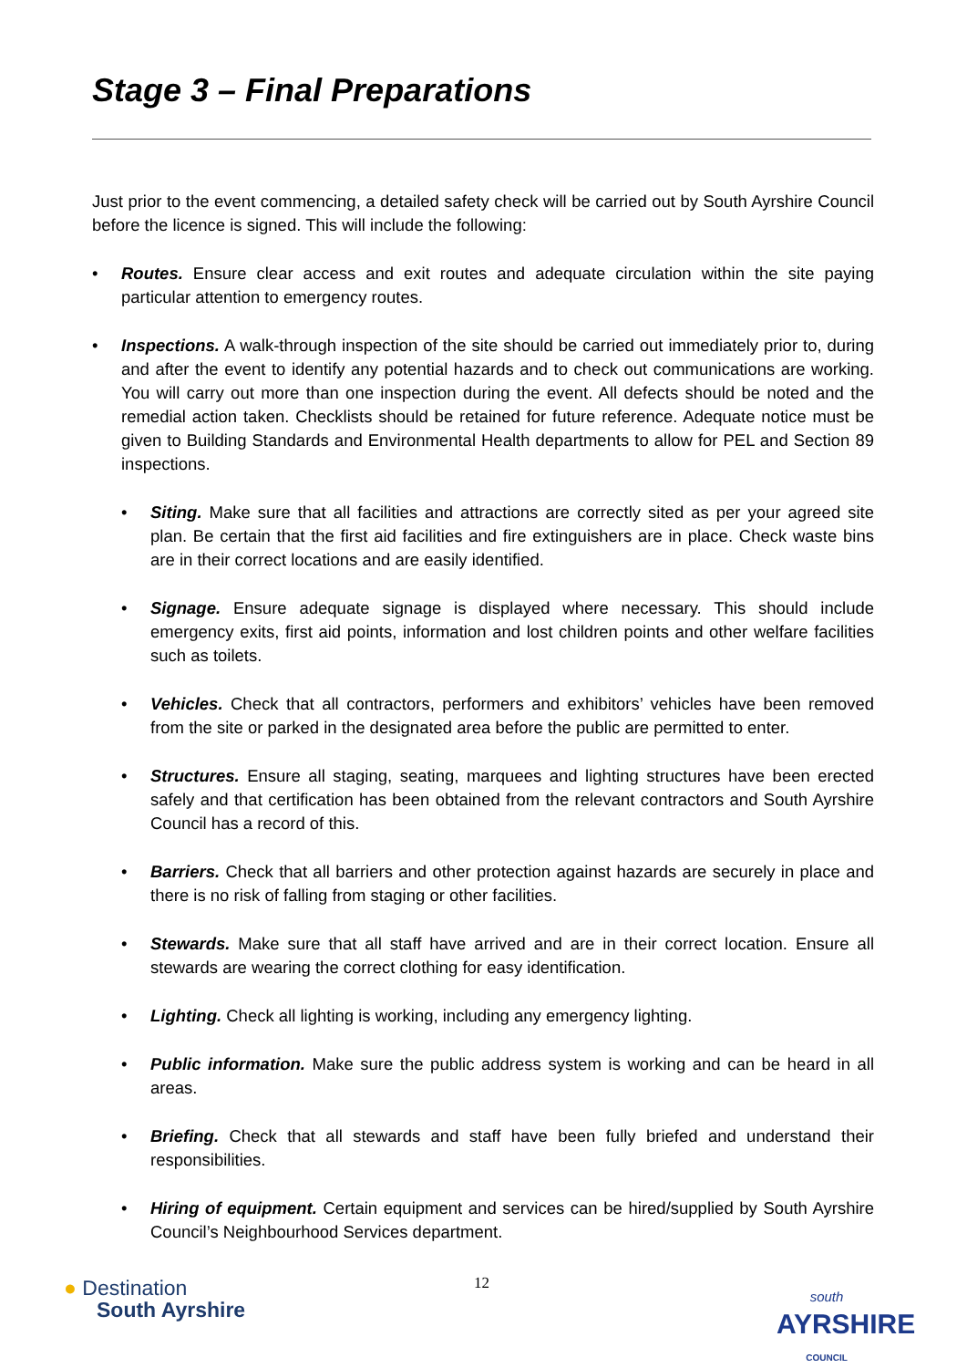Stage 3 – Final Preparations
Just prior to the event commencing, a detailed safety check will be carried out by South Ayrshire Council before the licence is signed. This will include the following:
Routes. Ensure clear access and exit routes and adequate circulation within the site paying particular attention to emergency routes.
Inspections. A walk-through inspection of the site should be carried out immediately prior to, during and after the event to identify any potential hazards and to check out communications are working. You will carry out more than one inspection during the event. All defects should be noted and the remedial action taken. Checklists should be retained for future reference. Adequate notice must be given to Building Standards and Environmental Health departments to allow for PEL and Section 89 inspections.
Siting. Make sure that all facilities and attractions are correctly sited as per your agreed site plan. Be certain that the first aid facilities and fire extinguishers are in place. Check waste bins are in their correct locations and are easily identified.
Signage. Ensure adequate signage is displayed where necessary. This should include emergency exits, first aid points, information and lost children points and other welfare facilities such as toilets.
Vehicles. Check that all contractors, performers and exhibitors’ vehicles have been removed from the site or parked in the designated area before the public are permitted to enter.
Structures. Ensure all staging, seating, marquees and lighting structures have been erected safely and that certification has been obtained from the relevant contractors and South Ayrshire Council has a record of this.
Barriers. Check that all barriers and other protection against hazards are securely in place and there is no risk of falling from staging or other facilities.
Stewards. Make sure that all staff have arrived and are in their correct location. Ensure all stewards are wearing the correct clothing for easy identification.
Lighting. Check all lighting is working, including any emergency lighting.
Public information. Make sure the public address system is working and can be heard in all areas.
Briefing. Check that all stewards and staff have been fully briefed and understand their responsibilities.
Hiring of equipment. Certain equipment and services can be hired/supplied by South Ayrshire Council’s Neighbourhood Services department.
● Destination
South Ayrshire
12
south
AYRSHIRE
COUNCIL